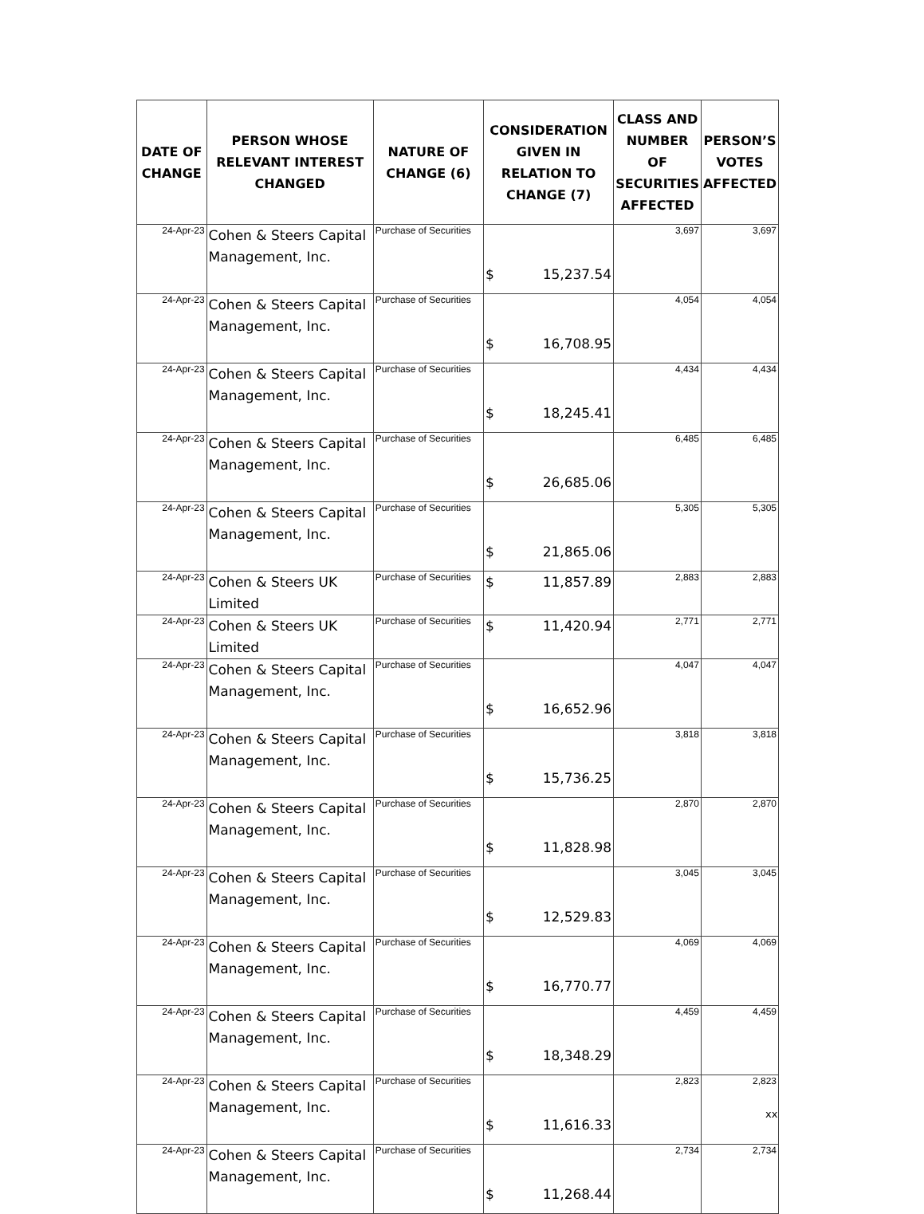| DATE OF CHANGE | PERSON WHOSE RELEVANT INTEREST CHANGED | NATURE OF CHANGE (6) | CONSIDERATION GIVEN IN RELATION TO CHANGE (7) | CLASS AND NUMBER OF SECURITIES AFFECTED | PERSON’S VOTES AFFECTED |
| --- | --- | --- | --- | --- | --- |
| 24-Apr-23 | Cohen & Steers Capital Management, Inc. | Purchase of Securities | $ 15,237.54 | 3,697 | 3,697 |
| 24-Apr-23 | Cohen & Steers Capital Management, Inc. | Purchase of Securities | $ 16,708.95 | 4,054 | 4,054 |
| 24-Apr-23 | Cohen & Steers Capital Management, Inc. | Purchase of Securities | $ 18,245.41 | 4,434 | 4,434 |
| 24-Apr-23 | Cohen & Steers Capital Management, Inc. | Purchase of Securities | $ 26,685.06 | 6,485 | 6,485 |
| 24-Apr-23 | Cohen & Steers Capital Management, Inc. | Purchase of Securities | $ 21,865.06 | 5,305 | 5,305 |
| 24-Apr-23 | Cohen & Steers UK Limited | Purchase of Securities | $ 11,857.89 | 2,883 | 2,883 |
| 24-Apr-23 | Cohen & Steers UK Limited | Purchase of Securities | $ 11,420.94 | 2,771 | 2,771 |
| 24-Apr-23 | Cohen & Steers Capital Management, Inc. | Purchase of Securities | $ 16,652.96 | 4,047 | 4,047 |
| 24-Apr-23 | Cohen & Steers Capital Management, Inc. | Purchase of Securities | $ 15,736.25 | 3,818 | 3,818 |
| 24-Apr-23 | Cohen & Steers Capital Management, Inc. | Purchase of Securities | $ 11,828.98 | 2,870 | 2,870 |
| 24-Apr-23 | Cohen & Steers Capital Management, Inc. | Purchase of Securities | $ 12,529.83 | 3,045 | 3,045 |
| 24-Apr-23 | Cohen & Steers Capital Management, Inc. | Purchase of Securities | $ 16,770.77 | 4,069 | 4,069 |
| 24-Apr-23 | Cohen & Steers Capital Management, Inc. | Purchase of Securities | $ 18,348.29 | 4,459 | 4,459 |
| 24-Apr-23 | Cohen & Steers Capital Management, Inc. | Purchase of Securities | $ 11,616.33 | 2,823 | 2,823 |
| 24-Apr-23 | Cohen & Steers Capital Management, Inc. | Purchase of Securities | $ 11,268.44 | 2,734 | 2,734 |
xx